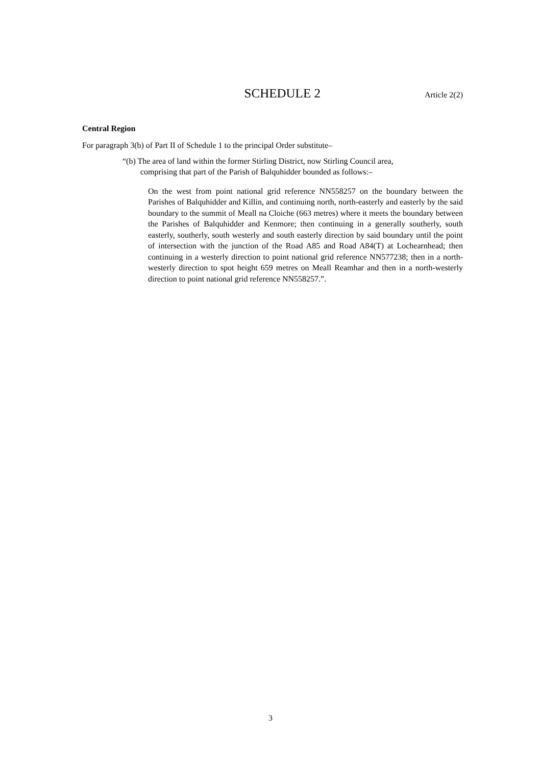SCHEDULE 2 Article 2(2)
Central Region
For paragraph 3(b) of Part II of Schedule 1 to the principal Order substitute–
“(b) The area of land within the former Stirling District, now Stirling Council area,
comprising that part of the Parish of Balquhidder bounded as follows:–
On the west from point national grid reference NN558257 on the boundary between the Parishes of Balquhidder and Killin, and continuing north, north-easterly and easterly by the said boundary to the summit of Meall na Cloiche (663 metres) where it meets the boundary between the Parishes of Balquhidder and Kenmore; then continuing in a generally southerly, south easterly, southerly, south westerly and south easterly direction by said boundary until the point of intersection with the junction of the Road A85 and Road A84(T) at Lochearnhead; then continuing in a westerly direction to point national grid reference NN577238; then in a north-westerly direction to spot height 659 metres on Meall Reamhar and then in a north-westerly direction to point national grid reference NN558257.”.
3